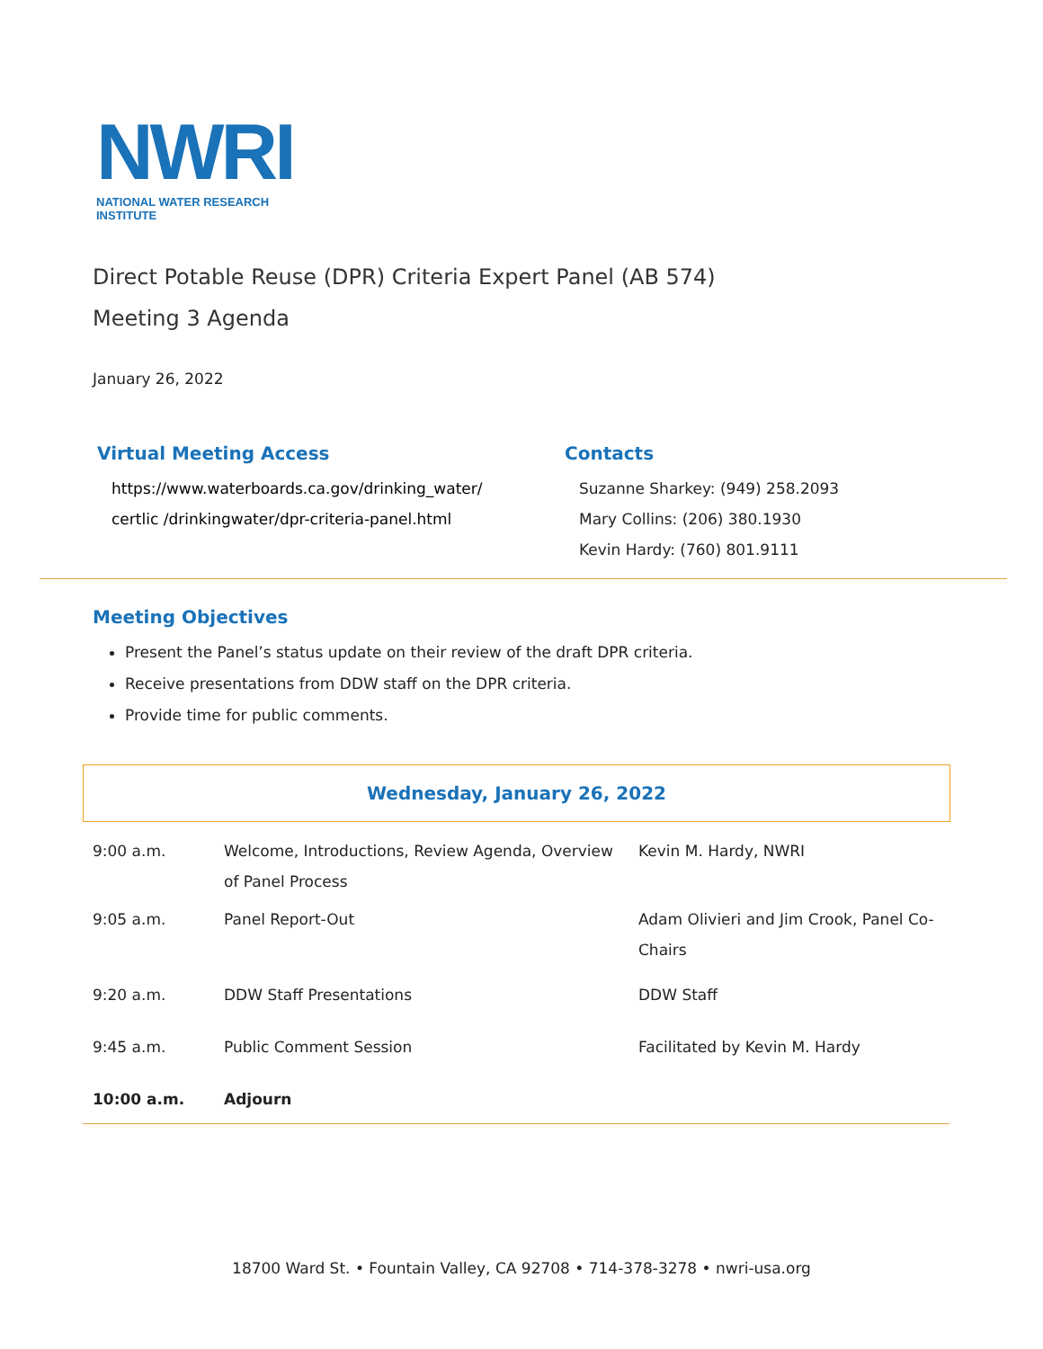NWRI
NATIONAL WATER RESEARCH INSTITUTE
Direct Potable Reuse (DPR) Criteria Expert Panel (AB 574)
Meeting 3 Agenda
January 26, 2022
Virtual Meeting Access
https://www.waterboards.ca.gov/drinking_water/ certlic /drinkingwater/dpr-criteria-panel.html
Contacts
Suzanne Sharkey: (949) 258.2093
Mary Collins: (206) 380.1930
Kevin Hardy: (760) 801.9111
Meeting Objectives
Present the Panel’s status update on their review of the draft DPR criteria.
Receive presentations from DDW staff on the DPR criteria.
Provide time for public comments.
Wednesday, January 26, 2022
| 9:00 a.m. | Welcome, Introductions, Review Agenda, Overview of Panel Process | Kevin M. Hardy, NWRI |
| 9:05 a.m. | Panel Report-Out | Adam Olivieri and Jim Crook, Panel Co-Chairs |
| 9:20 a.m. | DDW Staff Presentations | DDW Staff |
| 9:45 a.m. | Public Comment Session | Facilitated by Kevin M. Hardy |
| 10:00 a.m. | Adjourn | |
18700 Ward St. • Fountain Valley, CA 92708 • 714-378-3278 • nwri-usa.org